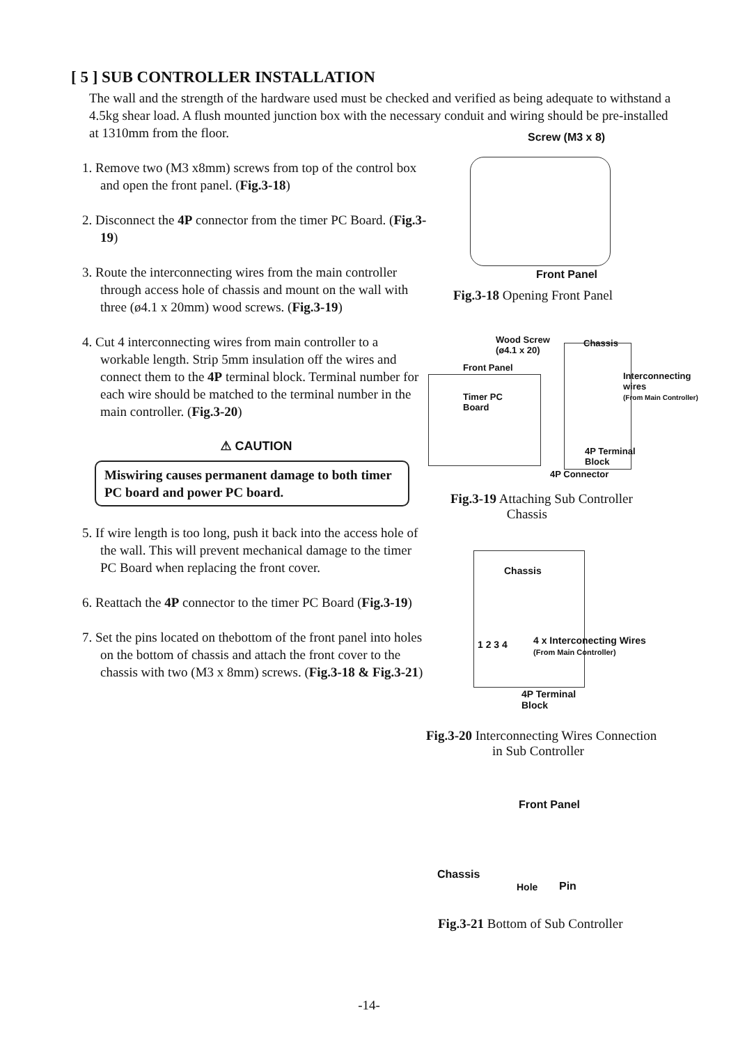[ 5 ] SUB CONTROLLER INSTALLATION
The wall and the strength of the hardware used must be checked and verified as being adequate to withstand a 4.5kg shear load. A flush mounted junction box with the necessary conduit and wiring should be pre-installed at 1310mm from the floor.
1. Remove two (M3 x8mm) screws from top of the control box and open the front panel. (Fig.3-18)
2. Disconnect the 4P connector from the timer PC Board. (Fig.3-19)
3. Route the interconnecting wires from the main controller through access hole of chassis and mount on the wall with three (ø4.1 x 20mm) wood screws. (Fig.3-19)
4. Cut 4 interconnecting wires from main controller to a workable length. Strip 5mm insulation off the wires and connect them to the 4P terminal block. Terminal number for each wire should be matched to the terminal number in the main controller. (Fig.3-20)
⚠ CAUTION
Miswiring causes permanent damage to both timer PC board and power PC board.
5. If wire length is too long, push it back into the access hole of the wall. This will prevent mechanical damage to the timer PC Board when replacing the front cover.
6. Reattach the 4P connector to the timer PC Board (Fig.3-19)
7. Set the pins located on thebottom of the front panel into holes on the bottom of chassis and attach the front cover to the chassis with two (M3 x 8mm) screws. (Fig.3-18 & Fig.3-21)
Screw (M3 x 8)
Front Panel
Fig.3-18 Opening Front Panel
Wood Screw
(ø4.1 x 20)
Chassis
Front Panel
Timer PC
Board
Interconnecting
wires
(From Main Controller)
4P Terminal
Block
4P Connector
Fig.3-19 Attaching Sub Controller
Chassis
Chassis
1 2 3 4
4 x Interconecting Wires
(From Main Controller)
4P Terminal
Block
Fig.3-20 Interconnecting Wires Connection
in Sub Controller
Front Panel
Chassis
Hole Pin
Fig.3-21 Bottom of Sub Controller
-14-